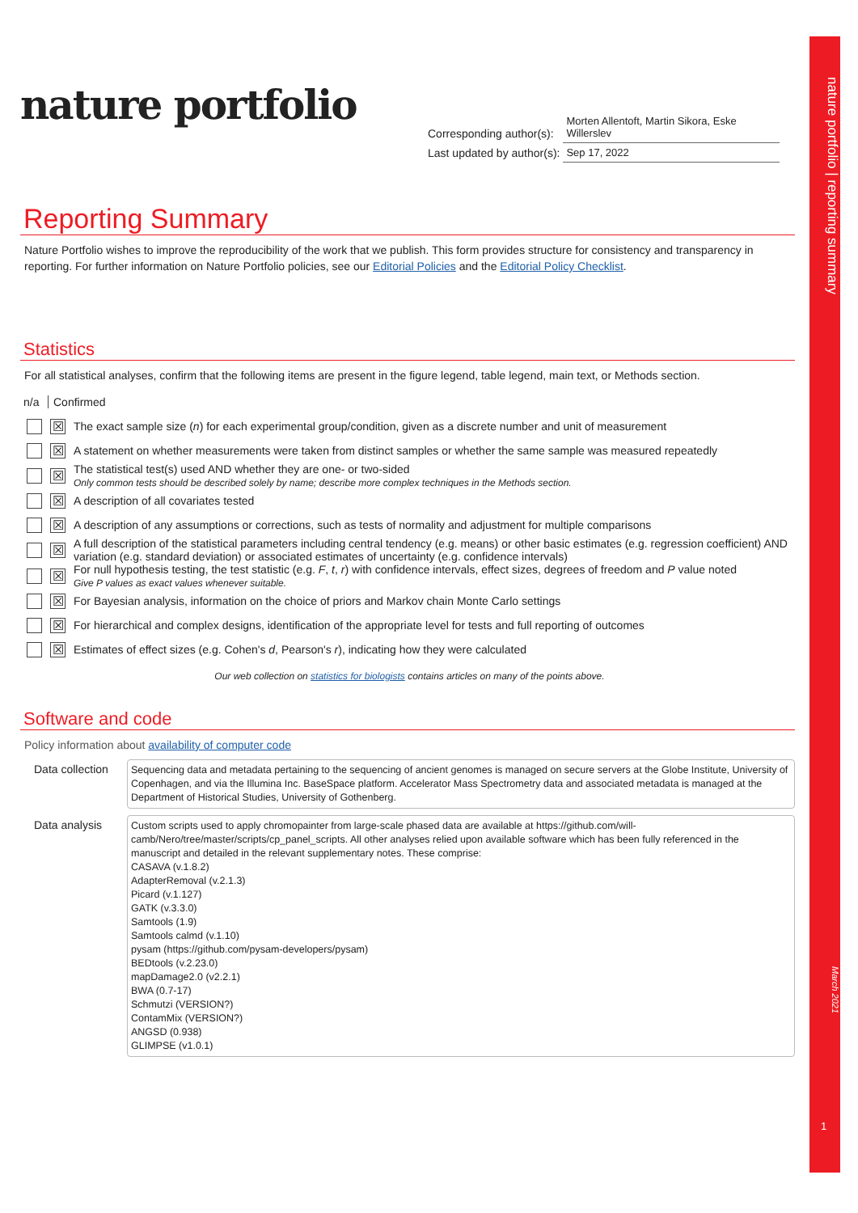nature portfolio | reporting summary
March 2021
1
nature portfolio
| Corresponding author(s): | Morten Allentoft, Martin Sikora, Eske Willerslev |
| Last updated by author(s): | Sep 17, 2022 |
Reporting Summary
Nature Portfolio wishes to improve the reproducibility of the work that we publish. This form provides structure for consistency and transparency in reporting. For further information on Nature Portfolio policies, see our Editorial Policies and the Editorial Policy Checklist.
Statistics
For all statistical analyses, confirm that the following items are present in the figure legend, table legend, main text, or Methods section.
n/a Confirmed
☒
The exact sample size (n) for each experimental group/condition, given as a discrete number and unit of measurement
☒
A statement on whether measurements were taken from distinct samples or whether the same sample was measured repeatedly
☒
The statistical test(s) used AND whether they are one- or two-sided
Only common tests should be described solely by name; describe more complex techniques in the Methods section.
☒
A description of all covariates tested
☒
A description of any assumptions or corrections, such as tests of normality and adjustment for multiple comparisons
☒
A full description of the statistical parameters including central tendency (e.g. means) or other basic estimates (e.g. regression coefficient) AND variation (e.g. standard deviation) or associated estimates of uncertainty (e.g. confidence intervals)
☒
For null hypothesis testing, the test statistic (e.g. F, t, r) with confidence intervals, effect sizes, degrees of freedom and P value noted
Give P values as exact values whenever suitable.
☒
For Bayesian analysis, information on the choice of priors and Markov chain Monte Carlo settings
☒
For hierarchical and complex designs, identification of the appropriate level for tests and full reporting of outcomes
☒
Estimates of effect sizes (e.g. Cohen's d, Pearson's r), indicating how they were calculated
Our web collection on statistics for biologists contains articles on many of the points above.
Software and code
Policy information about availability of computer code
Data collection
Sequencing data and metadata pertaining to the sequencing of ancient genomes is managed on secure servers at the Globe Institute, University of Copenhagen, and via the Illumina Inc. BaseSpace platform. Accelerator Mass Spectrometry data and associated metadata is managed at the Department of Historical Studies, University of Gothenberg.
Data analysis
Custom scripts used to apply chromopainter from large-scale phased data are available at https://github.com/will-camb/Nero/tree/master/scripts/cp_panel_scripts. All other analyses relied upon available software which has been fully referenced in the manuscript and detailed in the relevant supplementary notes. These comprise:
CASAVA (v.1.8.2)
AdapterRemoval (v.2.1.3)
Picard (v.1.127)
GATK (v.3.3.0)
Samtools (1.9)
Samtools calmd (v.1.10)
pysam (https://github.com/pysam-developers/pysam)
BEDtools (v.2.23.0)
mapDamage2.0 (v2.2.1)
BWA (0.7-17)
Schmutzi (VERSION?)
ContamMix (VERSION?)
ANGSD (0.938)
GLIMPSE (v1.0.1)